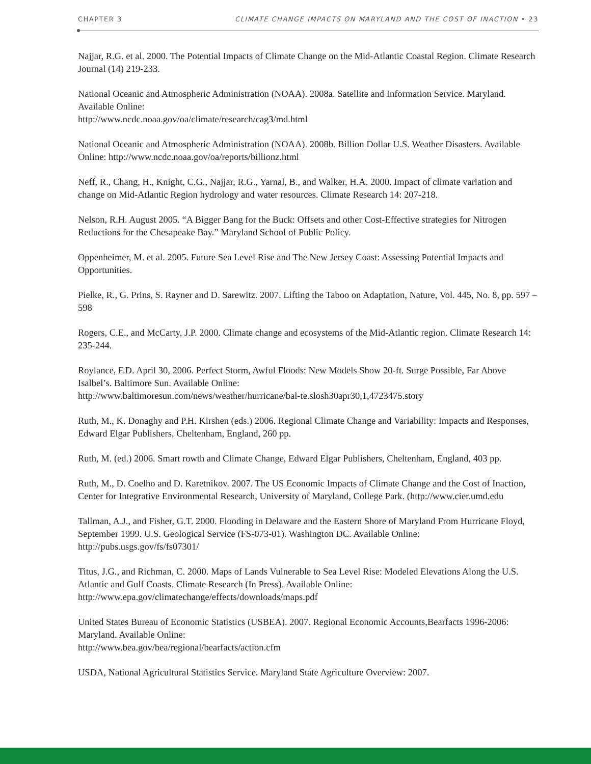CHAPTER 3 CLIMATE CHANGE IMPACTS ON MARYLAND AND THE COST OF INACTION • 23
Najjar, R.G. et al. 2000. The Potential Impacts of Climate Change on the Mid-Atlantic Coastal Region. Climate Research Journal (14) 219-233.
National Oceanic and Atmospheric Administration (NOAA). 2008a. Satellite and Information Service. Maryland. Available Online:
http://www.ncdc.noaa.gov/oa/climate/research/cag3/md.html
National Oceanic and Atmospheric Administration (NOAA). 2008b. Billion Dollar U.S. Weather Disasters. Available Online: http://www.ncdc.noaa.gov/oa/reports/billionz.html
Neff, R., Chang, H., Knight, C.G., Najjar, R.G., Yarnal, B., and Walker, H.A. 2000. Impact of climate variation and change on Mid-Atlantic Region hydrology and water resources. Climate Research 14: 207-218.
Nelson, R.H. August 2005. “A Bigger Bang for the Buck: Offsets and other Cost-Effective strategies for Nitrogen Reductions for the Chesapeake Bay.” Maryland School of Public Policy.
Oppenheimer, M. et al. 2005. Future Sea Level Rise and The New Jersey Coast: Assessing Potential Impacts and Opportunities.
Pielke, R., G. Prins, S. Rayner and D. Sarewitz. 2007. Lifting the Taboo on Adaptation, Nature, Vol. 445, No. 8, pp. 597 – 598
Rogers, C.E., and McCarty, J.P. 2000. Climate change and ecosystems of the Mid-Atlantic region. Climate Research 14: 235-244.
Roylance, F.D. April 30, 2006. Perfect Storm, Awful Floods: New Models Show 20-ft. Surge Possible, Far Above Isalbel’s. Baltimore Sun. Available Online:
http://www.baltimoresun.com/news/weather/hurricane/bal-te.slosh30apr30,1,4723475.story
Ruth, M., K. Donaghy and P.H. Kirshen (eds.) 2006. Regional Climate Change and Variability: Impacts and Responses, Edward Elgar Publishers, Cheltenham, England, 260 pp.
Ruth, M. (ed.) 2006. Smart rowth and Climate Change, Edward Elgar Publishers, Cheltenham, England, 403 pp.
Ruth, M., D. Coelho and D. Karetnikov. 2007. The US Economic Impacts of Climate Change and the Cost of Inaction, Center for Integrative Environmental Research, University of Maryland, College Park. (http://www.cier.umd.edu
Tallman, A.J., and Fisher, G.T. 2000. Flooding in Delaware and the Eastern Shore of Maryland From Hurricane Floyd, September 1999. U.S. Geological Service (FS-073-01). Washington DC. Available Online: http://pubs.usgs.gov/fs/fs07301/
Titus, J.G., and Richman, C. 2000. Maps of Lands Vulnerable to Sea Level Rise: Modeled Elevations Along the U.S. Atlantic and Gulf Coasts. Climate Research (In Press). Available Online: http://www.epa.gov/climatechange/effects/downloads/maps.pdf
United States Bureau of Economic Statistics (USBEA). 2007. Regional Economic Accounts,Bearfacts 1996-2006: Maryland. Available Online:
http://www.bea.gov/bea/regional/bearfacts/action.cfm
USDA, National Agricultural Statistics Service. Maryland State Agriculture Overview: 2007.